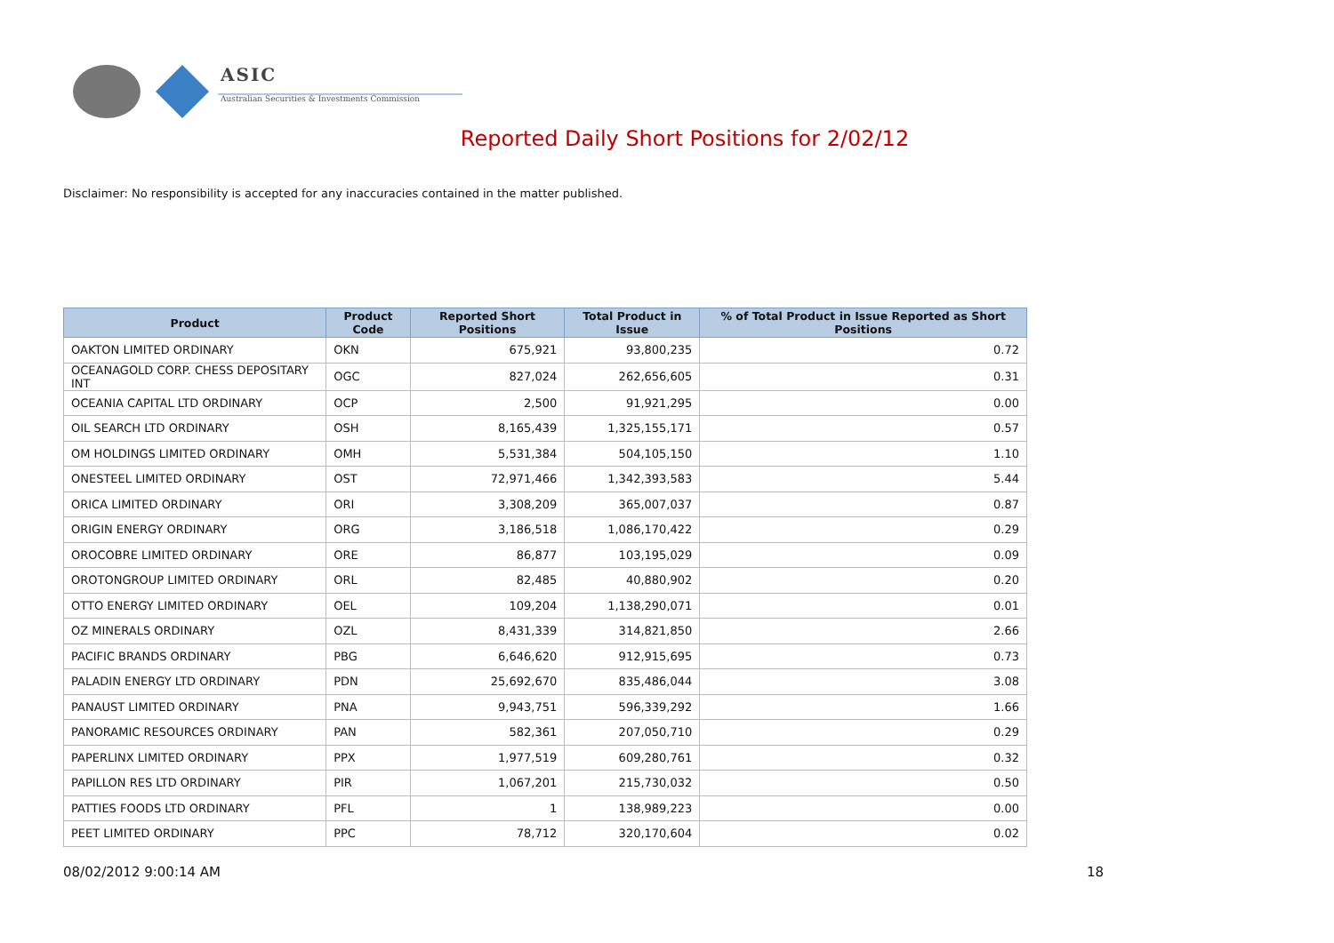ASIC
Australian Securities & Investments Commission
Reported Daily Short Positions for 2/02/12
Disclaimer: No responsibility is accepted for any inaccuracies contained in the matter published.
| Product | Product Code | Reported Short Positions | Total Product in Issue | % of Total Product in Issue Reported as Short Positions |
| --- | --- | --- | --- | --- |
| OAKTON LIMITED ORDINARY | OKN | 675,921 | 93,800,235 | 0.72 |
| OCEANAGOLD CORP. CHESS DEPOSITARY INT | OGC | 827,024 | 262,656,605 | 0.31 |
| OCEANIA CAPITAL LTD ORDINARY | OCP | 2,500 | 91,921,295 | 0.00 |
| OIL SEARCH LTD ORDINARY | OSH | 8,165,439 | 1,325,155,171 | 0.57 |
| OM HOLDINGS LIMITED ORDINARY | OMH | 5,531,384 | 504,105,150 | 1.10 |
| ONESTEEL LIMITED ORDINARY | OST | 72,971,466 | 1,342,393,583 | 5.44 |
| ORICA LIMITED ORDINARY | ORI | 3,308,209 | 365,007,037 | 0.87 |
| ORIGIN ENERGY ORDINARY | ORG | 3,186,518 | 1,086,170,422 | 0.29 |
| OROCOBRE LIMITED ORDINARY | ORE | 86,877 | 103,195,029 | 0.09 |
| OROTONGROUP LIMITED ORDINARY | ORL | 82,485 | 40,880,902 | 0.20 |
| OTTO ENERGY LIMITED ORDINARY | OEL | 109,204 | 1,138,290,071 | 0.01 |
| OZ MINERALS ORDINARY | OZL | 8,431,339 | 314,821,850 | 2.66 |
| PACIFIC BRANDS ORDINARY | PBG | 6,646,620 | 912,915,695 | 0.73 |
| PALADIN ENERGY LTD ORDINARY | PDN | 25,692,670 | 835,486,044 | 3.08 |
| PANAUST LIMITED ORDINARY | PNA | 9,943,751 | 596,339,292 | 1.66 |
| PANORAMIC RESOURCES ORDINARY | PAN | 582,361 | 207,050,710 | 0.29 |
| PAPERLINX LIMITED ORDINARY | PPX | 1,977,519 | 609,280,761 | 0.32 |
| PAPILLON RES LTD ORDINARY | PIR | 1,067,201 | 215,730,032 | 0.50 |
| PATTIES FOODS LTD ORDINARY | PFL | 1 | 138,989,223 | 0.00 |
| PEET LIMITED ORDINARY | PPC | 78,712 | 320,170,604 | 0.02 |
08/02/2012 9:00:14 AM 18